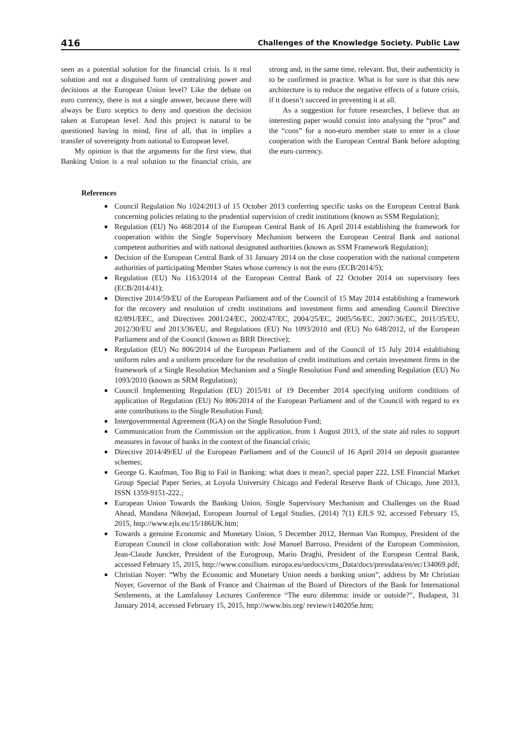416 Challenges of the Knowledge Society. Public Law
seen as a potential solution for the financial crisis. Is it real solution and not a disguised form of centralising power and decisions at the European Union level? Like the debate on euro currency, there is not a single answer, because there will always be Euro sceptics to deny and question the decision taken at European level. And this project is natural to be questioned having in mind, first of all, that in implies a transfer of sovereignty from national to European level.
My opinion is that the arguments for the first view, that Banking Union is a real solution to the financial crisis, are strong and, in the same time, relevant. But, their authenticity is to be confirmed in practice. What is for sure is that this new architecture is to reduce the negative effects of a future crisis, if it doesn’t succeed in preventing it at all.
As a suggestion for future researches, I believe that an interesting paper would consist into analysing the “pros” and the “cons” for a non-euro member state to enter in a close cooperation with the European Central Bank before adopting the euro currency.
References
Council Regulation No 1024/2013 of 15 October 2013 conferring specific tasks on the European Central Bank concerning policies relating to the prudential supervision of credit institutions (known as SSM Regulation);
Regulation (EU) No 468/2014 of the European Central Bank of 16 April 2014 establishing the framework for cooperation within the Single Supervisory Mechanism between the European Central Bank and national competent authorities and with national designated authorities (known as SSM Framework Regulation);
Decision of the European Central Bank of 31 January 2014 on the close cooperation with the national competent authorities of participating Member States whose currency is not the euro (ECB/2014/5);
Regulation (EU) No 1163/2014 of the European Central Bank of 22 October 2014 on supervisory fees (ECB/2014/41);
Directive 2014/59/EU of the European Parliament and of the Council of 15 May 2014 establishing a framework for the recovery and resolution of credit institutions and investment firms and amending Council Directive 82/891/EEC, and Directives 2001/24/EC, 2002/47/EC, 2004/25/EC, 2005/56/EC, 2007/36/EC, 2011/35/EU, 2012/30/EU and 2013/36/EU, and Regulations (EU) No 1093/2010 and (EU) No 648/2012, of the European Parliament and of the Council (known as BRR Directive);
Regulation (EU) No 806/2014 of the European Parliament and of the Council of 15 July 2014 establishing uniform rules and a uniform procedure for the resolution of credit institutions and certain investment firms in the framework of a Single Resolution Mechanism and a Single Resolution Fund and amending Regulation (EU) No 1093/2010 (known as SRM Regulation);
Council Implementing Regulation (EU) 2015/81 of 19 December 2014 specifying uniform conditions of application of Regulation (EU) No 806/2014 of the European Parliament and of the Council with regard to ex ante contributions to the Single Resolution Fund;
Intergovernmental Agreement (IGA) on the Single Resolution Fund;
Communication from the Commission on the application, from 1 August 2013, of the state aid rules to support measures in favour of banks in the context of the financial crisis;
Directive 2014/49/EU of the European Parliament and of the Council of 16 April 2014 on deposit guarantee schemes;
George G. Kaufman, Too Big to Fail in Banking: what does it mean?, special paper 222, LSE Financial Market Group Special Paper Series, at Loyola University Chicago and Federal Reserve Bank of Chicago, June 2013, ISSN 1359-9151-222.;
European Union Towards the Banking Union, Single Supervisory Mechanism and Challenges on the Road Ahead, Mandana Niknejad, European Journal of Legal Studies, (2014) 7(1) EJLS 92, accessed February 15, 2015, http://www.ejls.eu/15/186UK.htm;
Towards a genuine Economic and Monetary Union, 5 December 2012, Herman Van Rompuy, President of the European Council in close collaboration with: José Manuel Barroso, President of the European Commission, Jean-Claude Juncker, President of the Eurogroup, Mario Draghi, President of the European Central Bank, accessed February 15, 2015, http://www.consilium. europa.eu/uedocs/cms_Data/docs/pressdata/en/ec/134069.pdf;
Christian Noyer: “Why the Economic and Monetary Union needs a banking union”, address by Mr Christian Noyer, Governor of the Bank of France and Chairman of the Board of Directors of the Bank for International Settlements, at the Lamfalussy Lectures Conference “The euro dilemma: inside or outside?”, Budapest, 31 January 2014, accessed February 15, 2015, http://www.bis.org/ review/r140205e.htm;